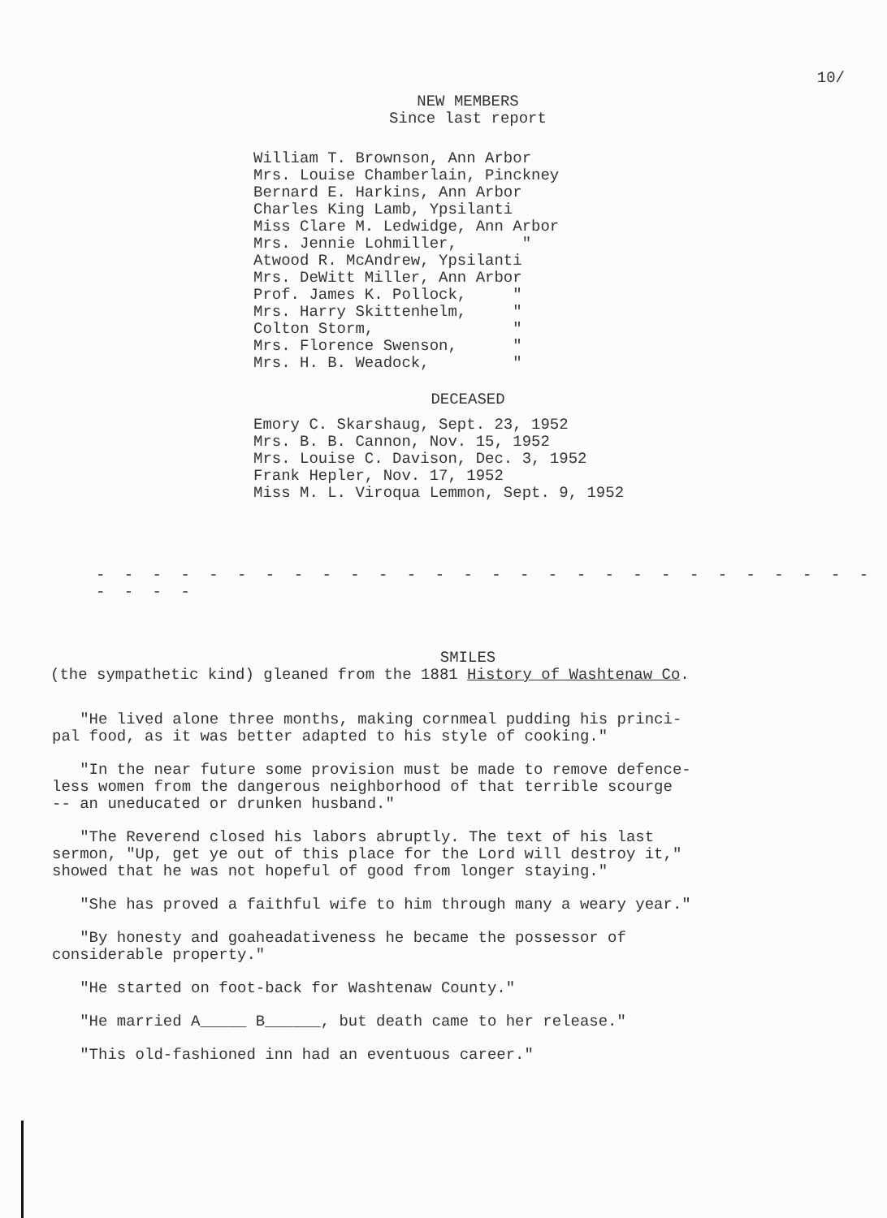10/
NEW MEMBERS
Since last report
William T. Brownson, Ann Arbor Mrs. Louise Chamberlain, Pinckney Bernard E. Harkins, Ann Arbor Charles King Lamb, Ypsilanti Miss Clare M. Ledwidge, Ann Arbor Mrs. Jennie Lohmiller, " Atwood R. McAndrew, Ypsilanti Mrs. DeWitt Miller, Ann Arbor Prof. James K. Pollock, " Mrs. Harry Skittenhelm, " Colton Storm, " Mrs. Florence Swenson, " Mrs. H. B. Weadock, "
DECEASED
Emory C. Skarshaug, Sept. 23, 1952 Mrs. B. B. Cannon, Nov. 15, 1952 Mrs. Louise C. Davison, Dec. 3, 1952 Frank Hepler, Nov. 17, 1952 Miss M. L. Viroqua Lemmon, Sept. 9, 1952
- - - - - - - - - - - - - - - - - - - - - - - - - - - - - - - -
SMILES
(the sympathetic kind) gleaned from the 1881 History of Washtenaw Co.
"He lived alone three months, making cornmeal pudding his princi-
pal food, as it was better adapted to his style of cooking."
"In the near future some provision must be made to remove defence-
less women from the dangerous neighborhood of that terrible scourge
-- an uneducated or drunken husband."
"The Reverend closed his labors abruptly. The text of his last
sermon, "Up, get ye out of this place for the Lord will destroy it,"
showed that he was not hopeful of good from longer staying."
"She has proved a faithful wife to him through many a weary year."
"By honesty and goaheadativeness he became the possessor of
considerable property."
"He started on foot-back for Washtenaw County."
"He married A_____ B______, but death came to her release."
"This old-fashioned inn had an eventuous career."